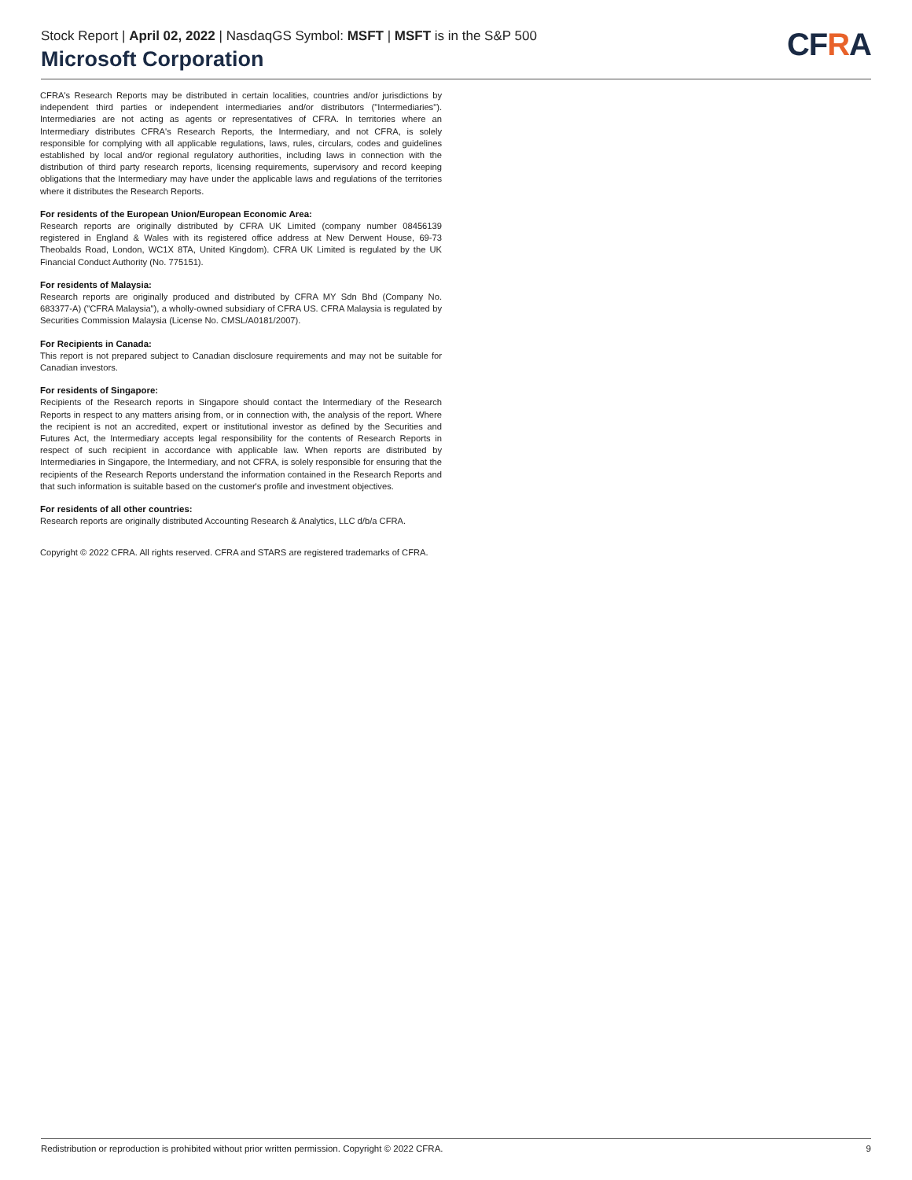Stock Report | April 02, 2022 | NasdaqGS Symbol: MSFT | MSFT is in the S&P 500
Microsoft Corporation
CFRA
CFRA's Research Reports may be distributed in certain localities, countries and/or jurisdictions by independent third parties or independent intermediaries and/or distributors ("Intermediaries"). Intermediaries are not acting as agents or representatives of CFRA. In territories where an Intermediary distributes CFRA's Research Reports, the Intermediary, and not CFRA, is solely responsible for complying with all applicable regulations, laws, rules, circulars, codes and guidelines established by local and/or regional regulatory authorities, including laws in connection with the distribution of third party research reports, licensing requirements, supervisory and record keeping obligations that the Intermediary may have under the applicable laws and regulations of the territories where it distributes the Research Reports.
For residents of the European Union/European Economic Area:
Research reports are originally distributed by CFRA UK Limited (company number 08456139 registered in England & Wales with its registered office address at New Derwent House, 69-73 Theobalds Road, London, WC1X 8TA, United Kingdom). CFRA UK Limited is regulated by the UK Financial Conduct Authority (No. 775151).
For residents of Malaysia:
Research reports are originally produced and distributed by CFRA MY Sdn Bhd (Company No. 683377-A) ("CFRA Malaysia"), a wholly-owned subsidiary of CFRA US. CFRA Malaysia is regulated by Securities Commission Malaysia (License No. CMSL/A0181/2007).
For Recipients in Canada:
This report is not prepared subject to Canadian disclosure requirements and may not be suitable for Canadian investors.
For residents of Singapore:
Recipients of the Research reports in Singapore should contact the Intermediary of the Research Reports in respect to any matters arising from, or in connection with, the analysis of the report. Where the recipient is not an accredited, expert or institutional investor as defined by the Securities and Futures Act, the Intermediary accepts legal responsibility for the contents of Research Reports in respect of such recipient in accordance with applicable law. When reports are distributed by Intermediaries in Singapore, the Intermediary, and not CFRA, is solely responsible for ensuring that the recipients of the Research Reports understand the information contained in the Research Reports and that such information is suitable based on the customer's profile and investment objectives.
For residents of all other countries:
Research reports are originally distributed Accounting Research & Analytics, LLC d/b/a CFRA.
Copyright © 2022 CFRA. All rights reserved. CFRA and STARS are registered trademarks of CFRA.
Redistribution or reproduction is prohibited without prior written permission. Copyright © 2022 CFRA. 9